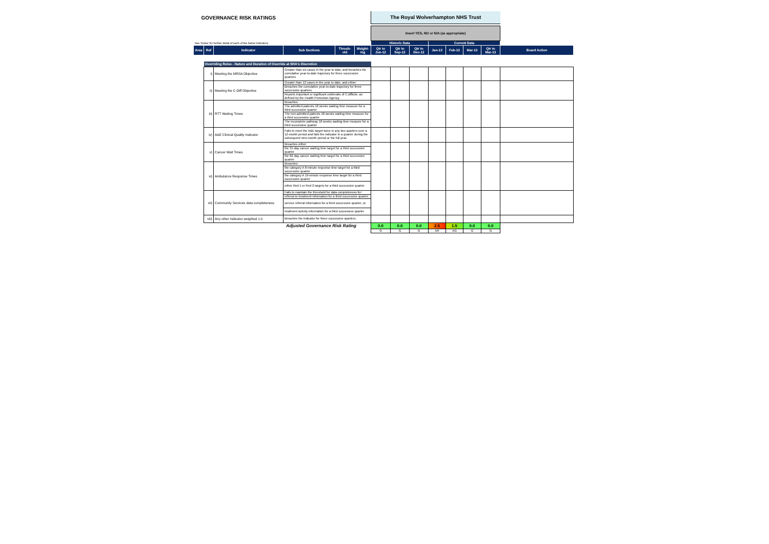| GOVERNANCE RISK RATINGS | | | | | | The Royal Wolverhampton NHS Trust | | | | | | | |
| | | | | | | Insert YES, NO or N/A (as appropriate) | | | | | | | |
| See 'Notes' for further detail of each of the below indicators | | | | | | Historic Data | | | Current Data | | | | |
| Area | Ref | Indicator | Sub Sections | Thresh-old | Weight-ing | Qtr to Jun-12 | Qtr to Sep-12 | Qtr to Dec-12 | Jan-13 | Feb-13 | Mar-13 | Qtr to Mar-13 | Board Action |
| | Overriding Rules - Nature and Duration of Override at SHA's Discretion | | | | | | | | | | | | |
| | i) | Meeting the MRSA Objective | Greater than six cases in the year to date, and breaches the cumulative year-to-date trajectory for three successive quarters | | | | | | | | | | |
| | ii) | Meeting the C-Diff Objective | Greater than 12 cases in the year to date, and either: | | | | | | | | | | |
| | | | Breaches the cumulative year-to-date trajectory for three successive quarters | | | | | | | | | | |
| | | | Reports important or signficant outbreaks of C.difficile, as defined by the Health Protection Agency. | | | | | | | | | | |
| | iii) | RTT Waiting Times | Breaches: | | | | | | | | | | |
| | | | The admitted patients 18 weeks waiting time measure for a third successive quarter | | | | | | | | | | |
| | | | The non-admitted patients 18 weeks waiting time measure for a third successive quarter | | | | | | | | | | |
| | | | The incomplete pathway 18 weeks waiting time measure for a third successive quarter | | | | | | | | | | |
| | iv) | A&E Clinical Quality Indicator | Fails to meet the A&E target twice in any two quarters over a 12-month period and fails the indicator in a quarter during the subsequent nine-month period or the full year. | | | | | | | | | | |
| | v) | Cancer Wait Times | Breaches either: | | | | | | | | | | |
| | | | the 31-day cancer waiting time target for a third successive quarter | | | | | | | | | | |
| | | | the 62-day cancer waiting time target for a third successive quarter | | | | | | | | | | |
| | vi) | Ambulance Response Times | Breaches: | | | | | | | | | | |
| | | | the category A 8-minute response time target for a third successive quarter | | | | | | | | | | |
| | | | the category A 19-minute response time target for a third successive quarter | | | | | | | | | | |
| | | | either Red 1 or Red 2 targets for a third successive quarter | | | | | | | | | | |
| | vii) | Community Services data completeness | Fails to maintain the threshold for data completeness for: | | | | | | | | | | |
| | | | referral to treatment information for a third successive quarter; | | | | | | | | | | |
| | | | service referral information for a third successive quarter, or; | | | | | | | | | | |
| | | | treatment activity information for a third successive quarter | | | | | | | | | | |
| | viii) | Any other Indicator weighted 1.0 | Breaches the indicator for three successive quarters. | | | | | | | | | | |
| Adjusted Governance Risk Rating | | | | | | 0.0 | 0.0 | 0.0 | 2.5 | 1.5 | 0.0 | 0.0 | |
| | | | | | | G | G | G | AR | AG | G | G | |